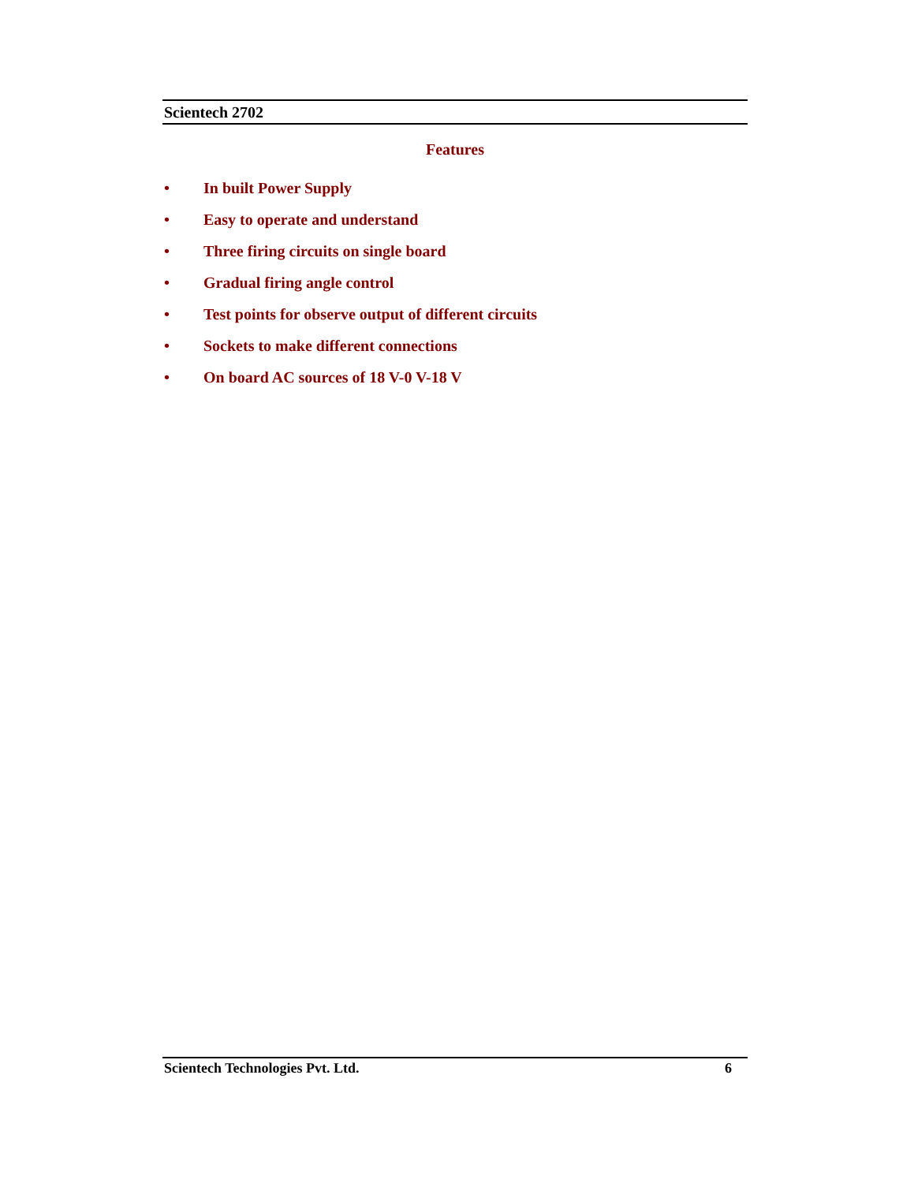Scientech 2702
Features
• In built Power Supply
• Easy to operate and understand
• Three firing circuits on single board
• Gradual firing angle control
• Test points for observe output of different circuits
• Sockets to make different connections
• On board AC sources of 18 V-0 V-18 V
Scientech Technologies Pvt. Ltd. 6